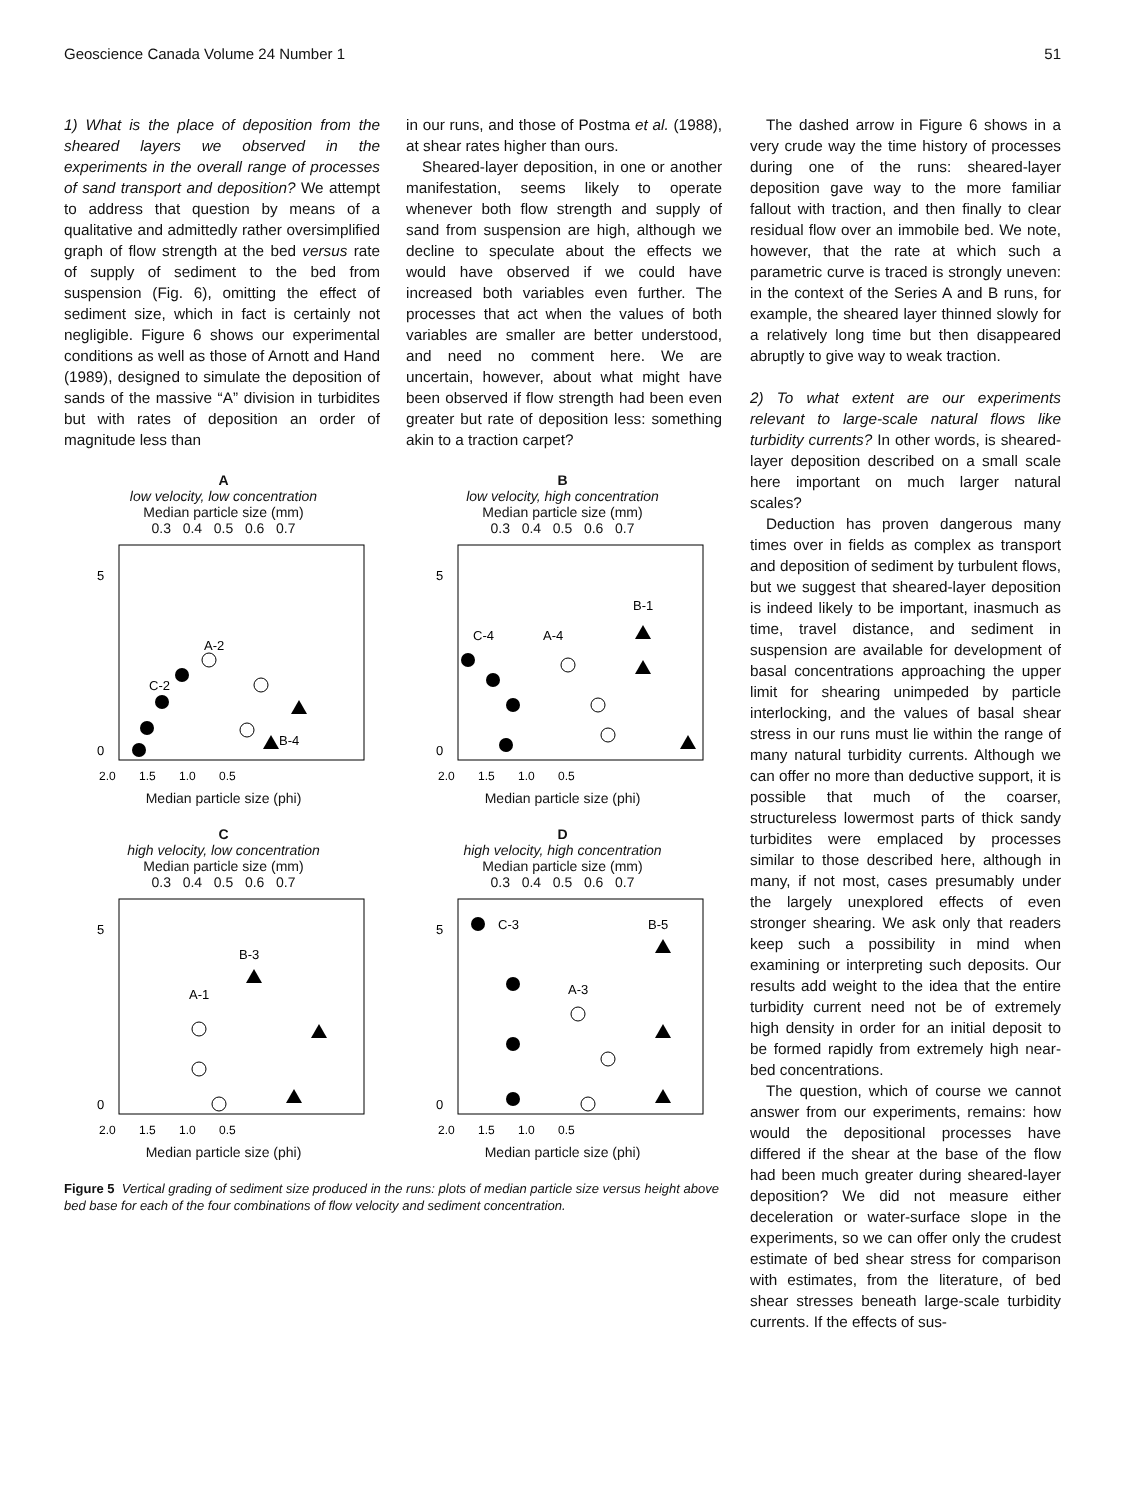Geoscience Canada Volume 24 Number 1 51
1) What is the place of deposition from the sheared layers we observed in the experiments in the overall range of processes of sand transport and deposition? We attempt to address that question by means of a qualitative and admittedly rather oversimplified graph of flow strength at the bed versus rate of supply of sediment to the bed from suspension (Fig. 6), omitting the effect of sediment size, which in fact is certainly not negligible. Figure 6 shows our experimental conditions as well as those of Arnott and Hand (1989), designed to simulate the deposition of sands of the massive “A” division in turbidites but with rates of deposition an order of magnitude less than
in our runs, and those of Postma et al. (1988), at shear rates higher than ours.
Sheared-layer deposition, in one or another manifestation, seems likely to operate whenever both flow strength and supply of sand from suspension are high, although we decline to speculate about the effects we would have observed if we could have increased both variables even further. The processes that act when the values of both variables are smaller are better understood, and need no comment here. We are uncertain, however, about what might have been observed if flow strength had been even greater but rate of deposition less: something akin to a traction carpet?
A
low velocity, low concentration
Median particle size (mm)
0.3 0.4 0.5 0.6 0.7
5
0
A-2
C-2
B-4
2.0 1.5 1.0 0.5
Median particle size (phi)
B
low velocity, high concentration
Median particle size (mm)
0.3 0.4 0.5 0.6 0.7
5
0
C-4
A-4
B-1
2.0 1.5 1.0 0.5
Median particle size (phi)
C
high velocity, low concentration
Median particle size (mm)
0.3 0.4 0.5 0.6 0.7
5
0
B-3
A-1
2.0 1.5 1.0 0.5
Median particle size (phi)
D
high velocity, high concentration
Median particle size (mm)
0.3 0.4 0.5 0.6 0.7
5
0
C-3
B-5
A-3
2.0 1.5 1.0 0.5
Median particle size (phi)
Figure 5 Vertical grading of sediment size produced in the runs: plots of median particle size versus height above bed base for each of the four combinations of flow velocity and sediment concentration.
The dashed arrow in Figure 6 shows in a very crude way the time history of processes during one of the runs: sheared-layer deposition gave way to the more familiar fallout with traction, and then finally to clear residual flow over an immobile bed. We note, however, that the rate at which such a parametric curve is traced is strongly uneven: in the context of the Series A and B runs, for example, the sheared layer thinned slowly for a relatively long time but then disappeared abruptly to give way to weak traction.
2) To what extent are our experiments relevant to large-scale natural flows like turbidity currents? In other words, is sheared-layer deposition described on a small scale here important on much larger natural scales?
Deduction has proven dangerous many times over in fields as complex as transport and deposition of sediment by turbulent flows, but we suggest that sheared-layer deposition is indeed likely to be important, inasmuch as time, travel distance, and sediment in suspension are available for development of basal concentrations approaching the upper limit for shearing unimpeded by particle interlocking, and the values of basal shear stress in our runs must lie within the range of many natural turbidity currents. Although we can offer no more than deductive support, it is possible that much of the coarser, structureless lowermost parts of thick sandy turbidites were emplaced by processes similar to those described here, although in many, if not most, cases presumably under the largely unexplored effects of even stronger shearing. We ask only that readers keep such a possibility in mind when examining or interpreting such deposits. Our results add weight to the idea that the entire turbidity current need not be of extremely high density in order for an initial deposit to be formed rapidly from extremely high near-bed concentrations.
The question, which of course we cannot answer from our experiments, remains: how would the depositional processes have differed if the shear at the base of the flow had been much greater during sheared-layer deposition? We did not measure either deceleration or water-surface slope in the experiments, so we can offer only the crudest estimate of bed shear stress for comparison with estimates, from the literature, of bed shear stresses beneath large-scale turbidity currents. If the effects of sus-